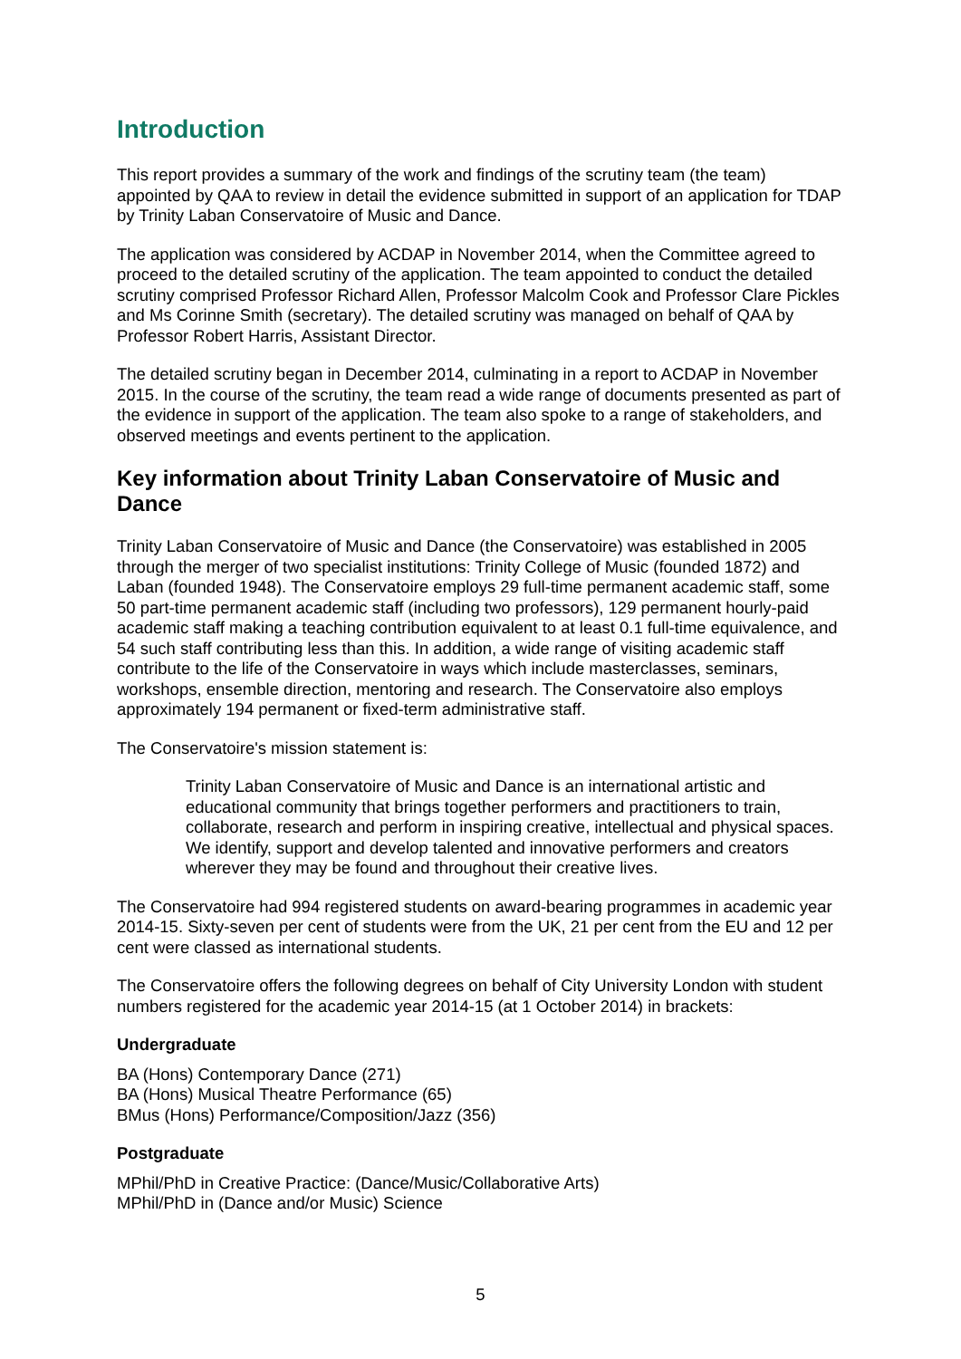Introduction
This report provides a summary of the work and findings of the scrutiny team (the team) appointed by QAA to review in detail the evidence submitted in support of an application for TDAP by Trinity Laban Conservatoire of Music and Dance.
The application was considered by ACDAP in November 2014, when the Committee agreed to proceed to the detailed scrutiny of the application. The team appointed to conduct the detailed scrutiny comprised Professor Richard Allen, Professor Malcolm Cook and Professor Clare Pickles and Ms Corinne Smith (secretary). The detailed scrutiny was managed on behalf of QAA by Professor Robert Harris, Assistant Director.
The detailed scrutiny began in December 2014, culminating in a report to ACDAP in November 2015. In the course of the scrutiny, the team read a wide range of documents presented as part of the evidence in support of the application. The team also spoke to a range of stakeholders, and observed meetings and events pertinent to the application.
Key information about Trinity Laban Conservatoire of Music and Dance
Trinity Laban Conservatoire of Music and Dance (the Conservatoire) was established in 2005 through the merger of two specialist institutions: Trinity College of Music (founded 1872) and Laban (founded 1948). The Conservatoire employs 29 full-time permanent academic staff, some 50 part-time permanent academic staff (including two professors), 129 permanent hourly-paid academic staff making a teaching contribution equivalent to at least 0.1 full-time equivalence, and 54 such staff contributing less than this. In addition, a wide range of visiting academic staff contribute to the life of the Conservatoire in ways which include masterclasses, seminars, workshops, ensemble direction, mentoring and research. The Conservatoire also employs approximately 194 permanent or fixed-term administrative staff.
The Conservatoire's mission statement is:
Trinity Laban Conservatoire of Music and Dance is an international artistic and educational community that brings together performers and practitioners to train, collaborate, research and perform in inspiring creative, intellectual and physical spaces. We identify, support and develop talented and innovative performers and creators wherever they may be found and throughout their creative lives.
The Conservatoire had 994 registered students on award-bearing programmes in academic year 2014-15. Sixty-seven per cent of students were from the UK, 21 per cent from the EU and 12 per cent were classed as international students.
The Conservatoire offers the following degrees on behalf of City University London with student numbers registered for the academic year 2014-15 (at 1 October 2014) in brackets:
Undergraduate
BA (Hons) Contemporary Dance (271)
BA (Hons) Musical Theatre Performance (65)
BMus (Hons) Performance/Composition/Jazz (356)
Postgraduate
MPhil/PhD in Creative Practice: (Dance/Music/Collaborative Arts)
MPhil/PhD in (Dance and/or Music) Science
5